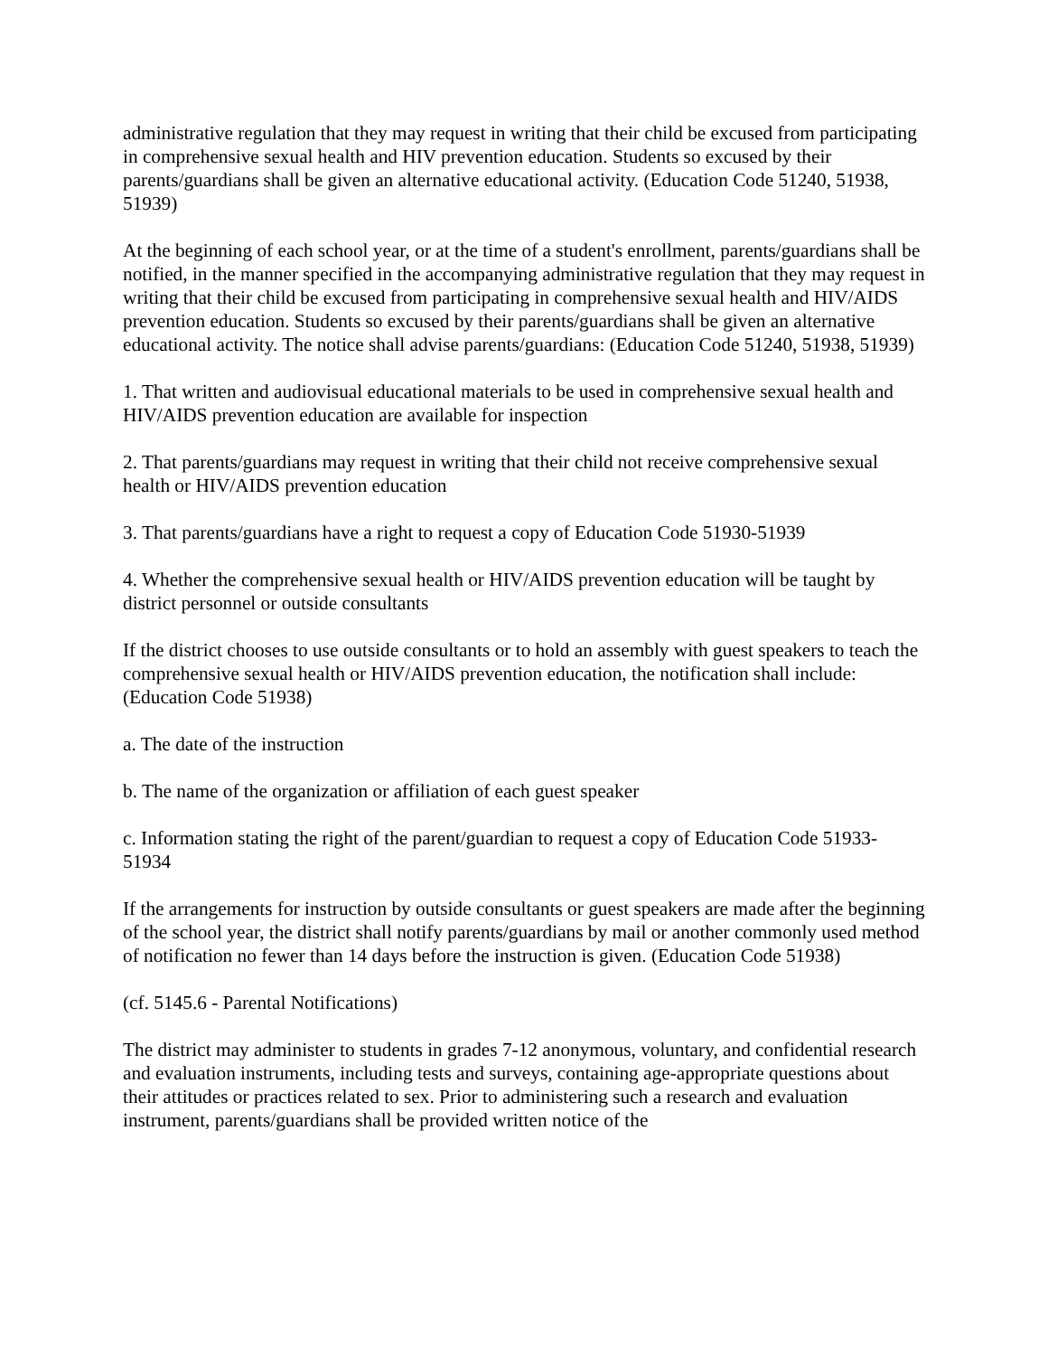administrative regulation that they may request in writing that their child be excused from participating in comprehensive sexual health and HIV prevention education. Students so excused by their parents/guardians shall be given an alternative educational activity. (Education Code 51240, 51938, 51939)
At the beginning of each school year, or at the time of a student's enrollment, parents/guardians shall be notified, in the manner specified in the accompanying administrative regulation that they may request in writing that their child be excused from participating in comprehensive sexual health and HIV/AIDS prevention education. Students so excused by their parents/guardians shall be given an alternative educational activity. The notice shall advise parents/guardians: (Education Code 51240, 51938, 51939)
1. That written and audiovisual educational materials to be used in comprehensive sexual health and HIV/AIDS prevention education are available for inspection
2. That parents/guardians may request in writing that their child not receive comprehensive sexual health or HIV/AIDS prevention education
3. That parents/guardians have a right to request a copy of Education Code 51930-51939
4. Whether the comprehensive sexual health or HIV/AIDS prevention education will be taught by district personnel or outside consultants
If the district chooses to use outside consultants or to hold an assembly with guest speakers to teach the comprehensive sexual health or HIV/AIDS prevention education, the notification shall include: (Education Code 51938)
a. The date of the instruction
b. The name of the organization or affiliation of each guest speaker
c. Information stating the right of the parent/guardian to request a copy of Education Code 51933-51934
If the arrangements for instruction by outside consultants or guest speakers are made after the beginning of the school year, the district shall notify parents/guardians by mail or another commonly used method of notification no fewer than 14 days before the instruction is given. (Education Code 51938)
(cf. 5145.6 - Parental Notifications)
The district may administer to students in grades 7-12 anonymous, voluntary, and confidential research and evaluation instruments, including tests and surveys, containing age-appropriate questions about their attitudes or practices related to sex. Prior to administering such a research and evaluation instrument, parents/guardians shall be provided written notice of the